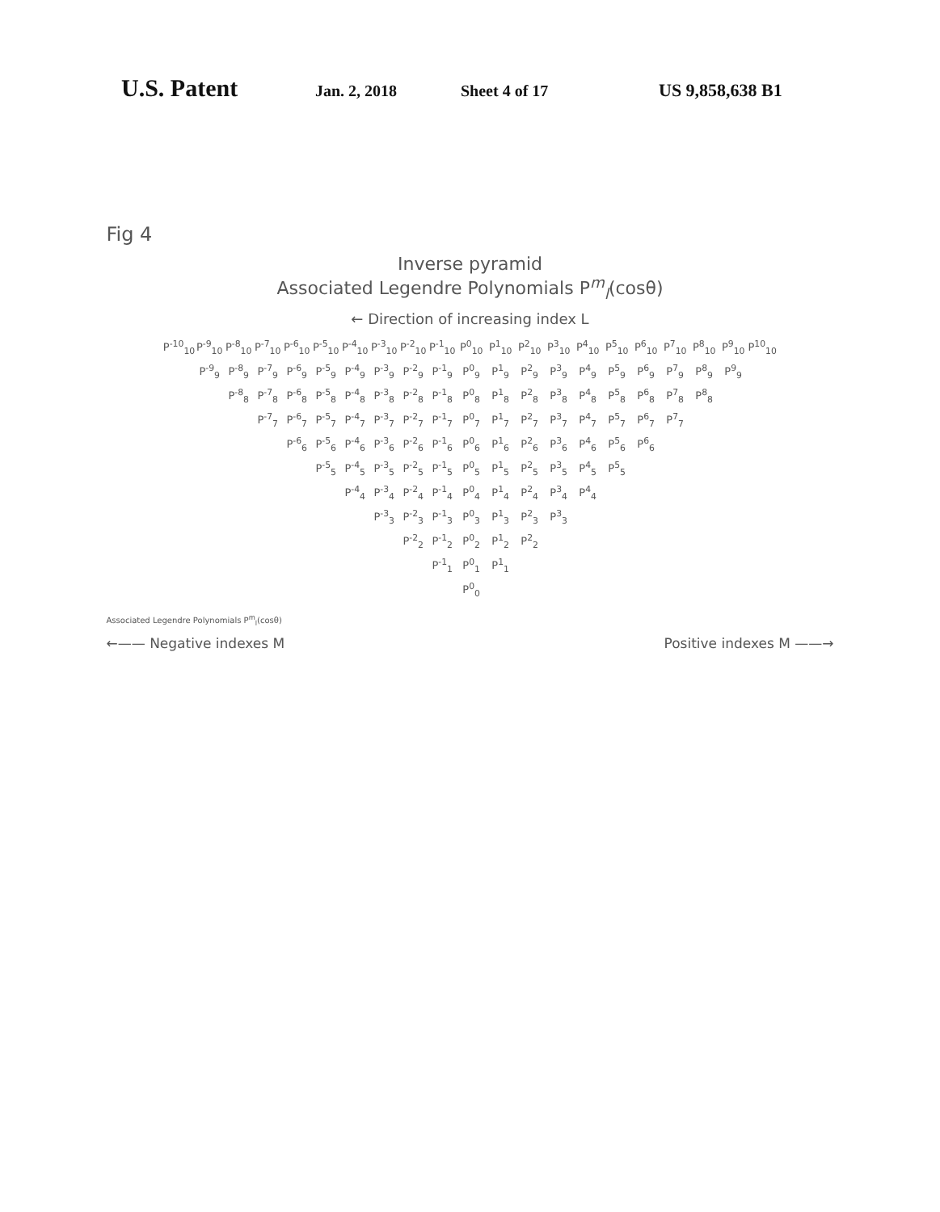U.S. Patent Jan. 2, 2018 Sheet 4 of 17 US 9,858,638 B1
Fig 4
Inverse pyramid
Associated Legendre Polynomials P<sup>m</sup><sub>l</sub>(cosθ)
← Direction of increasing index L
| P<sup>-10</sup><sub>10</sub> | P<sup>-9</sup><sub>10</sub> | P<sup>-8</sup><sub>10</sub> | P<sup>-7</sup><sub>10</sub> | P<sup>-6</sup><sub>10</sub> | P<sup>-5</sup><sub>10</sub> | P<sup>-4</sup><sub>10</sub> | P<sup>-3</sup><sub>10</sub> | P<sup>-2</sup><sub>10</sub> | P<sup>-1</sup><sub>10</sub> | P<sup>0</sup><sub>10</sub> | P<sup>1</sup><sub>10</sub> | P<sup>2</sup><sub>10</sub> | P<sup>3</sup><sub>10</sub> | P<sup>4</sup><sub>10</sub> | P<sup>5</sup><sub>10</sub> | P<sup>6</sup><sub>10</sub> | P<sup>7</sup><sub>10</sub> | P<sup>8</sup><sub>10</sub> | P<sup>9</sup><sub>10</sub> | P<sup>10</sup><sub>10</sub> |
| | P<sup>-9</sup><sub>9</sub> | P<sup>-8</sup><sub>9</sub> | P<sup>-7</sup><sub>9</sub> | P<sup>-6</sup><sub>9</sub> | P<sup>-5</sup><sub>9</sub> | P<sup>-4</sup><sub>9</sub> | P<sup>-3</sup><sub>9</sub> | P<sup>-2</sup><sub>9</sub> | P<sup>-1</sup><sub>9</sub> | P<sup>0</sup><sub>9</sub> | P<sup>1</sup><sub>9</sub> | P<sup>2</sup><sub>9</sub> | P<sup>3</sup><sub>9</sub> | P<sup>4</sup><sub>9</sub> | P<sup>5</sup><sub>9</sub> | P<sup>6</sup><sub>9</sub> | P<sup>7</sup><sub>9</sub> | P<sup>8</sup><sub>9</sub> | P<sup>9</sup><sub>9</sub> | |
| | | P<sup>-8</sup><sub>8</sub> | P<sup>-7</sup><sub>8</sub> | P<sup>-6</sup><sub>8</sub> | P<sup>-5</sup><sub>8</sub> | P<sup>-4</sup><sub>8</sub> | P<sup>-3</sup><sub>8</sub> | P<sup>-2</sup><sub>8</sub> | P<sup>-1</sup><sub>8</sub> | P<sup>0</sup><sub>8</sub> | P<sup>1</sup><sub>8</sub> | P<sup>2</sup><sub>8</sub> | P<sup>3</sup><sub>8</sub> | P<sup>4</sup><sub>8</sub> | P<sup>5</sup><sub>8</sub> | P<sup>6</sup><sub>8</sub> | P<sup>7</sup><sub>8</sub> | P<sup>8</sup><sub>8</sub> | | |
| | | | P<sup>-7</sup><sub>7</sub> | P<sup>-6</sup><sub>7</sub> | P<sup>-5</sup><sub>7</sub> | P<sup>-4</sup><sub>7</sub> | P<sup>-3</sup><sub>7</sub> | P<sup>-2</sup><sub>7</sub> | P<sup>-1</sup><sub>7</sub> | P<sup>0</sup><sub>7</sub> | P<sup>1</sup><sub>7</sub> | P<sup>2</sup><sub>7</sub> | P<sup>3</sup><sub>7</sub> | P<sup>4</sup><sub>7</sub> | P<sup>5</sup><sub>7</sub> | P<sup>6</sup><sub>7</sub> | P<sup>7</sup><sub>7</sub> | | | |
| | | | | P<sup>-6</sup><sub>6</sub> | P<sup>-5</sup><sub>6</sub> | P<sup>-4</sup><sub>6</sub> | P<sup>-3</sup><sub>6</sub> | P<sup>-2</sup><sub>6</sub> | P<sup>-1</sup><sub>6</sub> | P<sup>0</sup><sub>6</sub> | P<sup>1</sup><sub>6</sub> | P<sup>2</sup><sub>6</sub> | P<sup>3</sup><sub>6</sub> | P<sup>4</sup><sub>6</sub> | P<sup>5</sup><sub>6</sub> | P<sup>6</sup><sub>6</sub> | | | | |
| | | | | | P<sup>-5</sup><sub>5</sub> | P<sup>-4</sup><sub>5</sub> | P<sup>-3</sup><sub>5</sub> | P<sup>-2</sup><sub>5</sub> | P<sup>-1</sup><sub>5</sub> | P<sup>0</sup><sub>5</sub> | P<sup>1</sup><sub>5</sub> | P<sup>2</sup><sub>5</sub> | P<sup>3</sup><sub>5</sub> | P<sup>4</sup><sub>5</sub> | P<sup>5</sup><sub>5</sub> | | | | | |
| | | | | | | P<sup>-4</sup><sub>4</sub> | P<sup>-3</sup><sub>4</sub> | P<sup>-2</sup><sub>4</sub> | P<sup>-1</sup><sub>4</sub> | P<sup>0</sup><sub>4</sub> | P<sup>1</sup><sub>4</sub> | P<sup>2</sup><sub>4</sub> | P<sup>3</sup><sub>4</sub> | P<sup>4</sup><sub>4</sub> | | | | | | |
| | | | | | | | P<sup>-3</sup><sub>3</sub> | P<sup>-2</sup><sub>3</sub> | P<sup>-1</sup><sub>3</sub> | P<sup>0</sup><sub>3</sub> | P<sup>1</sup><sub>3</sub> | P<sup>2</sup><sub>3</sub> | P<sup>3</sup><sub>3</sub> | | | | | | | |
| | | | | | | | | P<sup>-2</sup><sub>2</sub> | P<sup>-1</sup><sub>2</sub> | P<sup>0</sup><sub>2</sub> | P<sup>1</sup><sub>2</sub> | P<sup>2</sup><sub>2</sub> | | | | | | | | |
| | | | | | | | | | P<sup>-1</sup><sub>1</sub> | P<sup>0</sup><sub>1</sub> | P<sup>1</sup><sub>1</sub> | | | | | | | | | |
| | | | | | | | | | | P<sup>0</sup><sub>0</sub> | | | | | | | | | | |
Associated Legendre Polynomials P<sup>m</sup><sub>l</sub>(cosθ)
←—— Negative indexes M Positive indexes M ——→